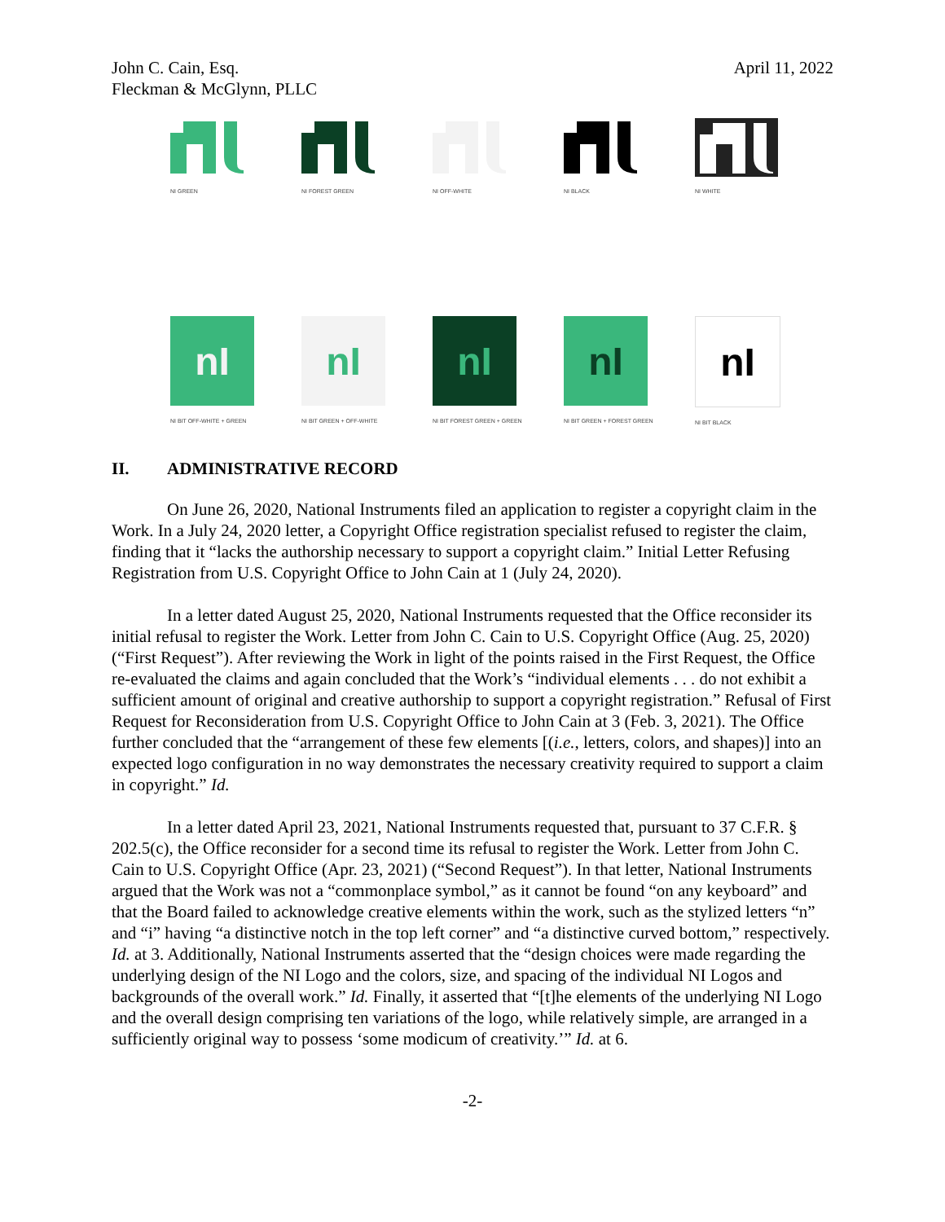John C. Cain, Esq.
Fleckman & McGlynn, PLLC
April 11, 2022
NI GREEN NI FOREST GREEN
NI OFF-WHITE
NI BLACK NI WHITE
nI
NI BIT OFF-WHITE + GREEN
nI
NI BIT GREEN + OFF-WHITE
nI
NI BIT FOREST GREEN + GREEN
nI
NI BIT GREEN + FOREST GREEN
nI
NI BIT BLACK
II. ADMINISTRATIVE RECORD
On June 26, 2020, National Instruments filed an application to register a copyright claim in the Work. In a July 24, 2020 letter, a Copyright Office registration specialist refused to register the claim, finding that it “lacks the authorship necessary to support a copyright claim.” Initial Letter Refusing Registration from U.S. Copyright Office to John Cain at 1 (July 24, 2020).
In a letter dated August 25, 2020, National Instruments requested that the Office reconsider its initial refusal to register the Work. Letter from John C. Cain to U.S. Copyright Office (Aug. 25, 2020) (“First Request”). After reviewing the Work in light of the points raised in the First Request, the Office re-evaluated the claims and again concluded that the Work’s “individual elements . . . do not exhibit a sufficient amount of original and creative authorship to support a copyright registration.” Refusal of First Request for Reconsideration from U.S. Copyright Office to John Cain at 3 (Feb. 3, 2021). The Office further concluded that the “arrangement of these few elements [(i.e., letters, colors, and shapes)] into an expected logo configuration in no way demonstrates the necessary creativity required to support a claim in copyright.” Id.
In a letter dated April 23, 2021, National Instruments requested that, pursuant to 37 C.F.R. § 202.5(c), the Office reconsider for a second time its refusal to register the Work. Letter from John C. Cain to U.S. Copyright Office (Apr. 23, 2021) (“Second Request”). In that letter, National Instruments argued that the Work was not a “commonplace symbol,” as it cannot be found “on any keyboard” and that the Board failed to acknowledge creative elements within the work, such as the stylized letters “n” and “i” having “a distinctive notch in the top left corner” and “a distinctive curved bottom,” respectively. Id. at 3. Additionally, National Instruments asserted that the “design choices were made regarding the underlying design of the NI Logo and the colors, size, and spacing of the individual NI Logos and backgrounds of the overall work.” Id. Finally, it asserted that “[t]he elements of the underlying NI Logo and the overall design comprising ten variations of the logo, while relatively simple, are arranged in a sufficiently original way to possess ‘some modicum of creativity.’” Id. at 6.
-2-